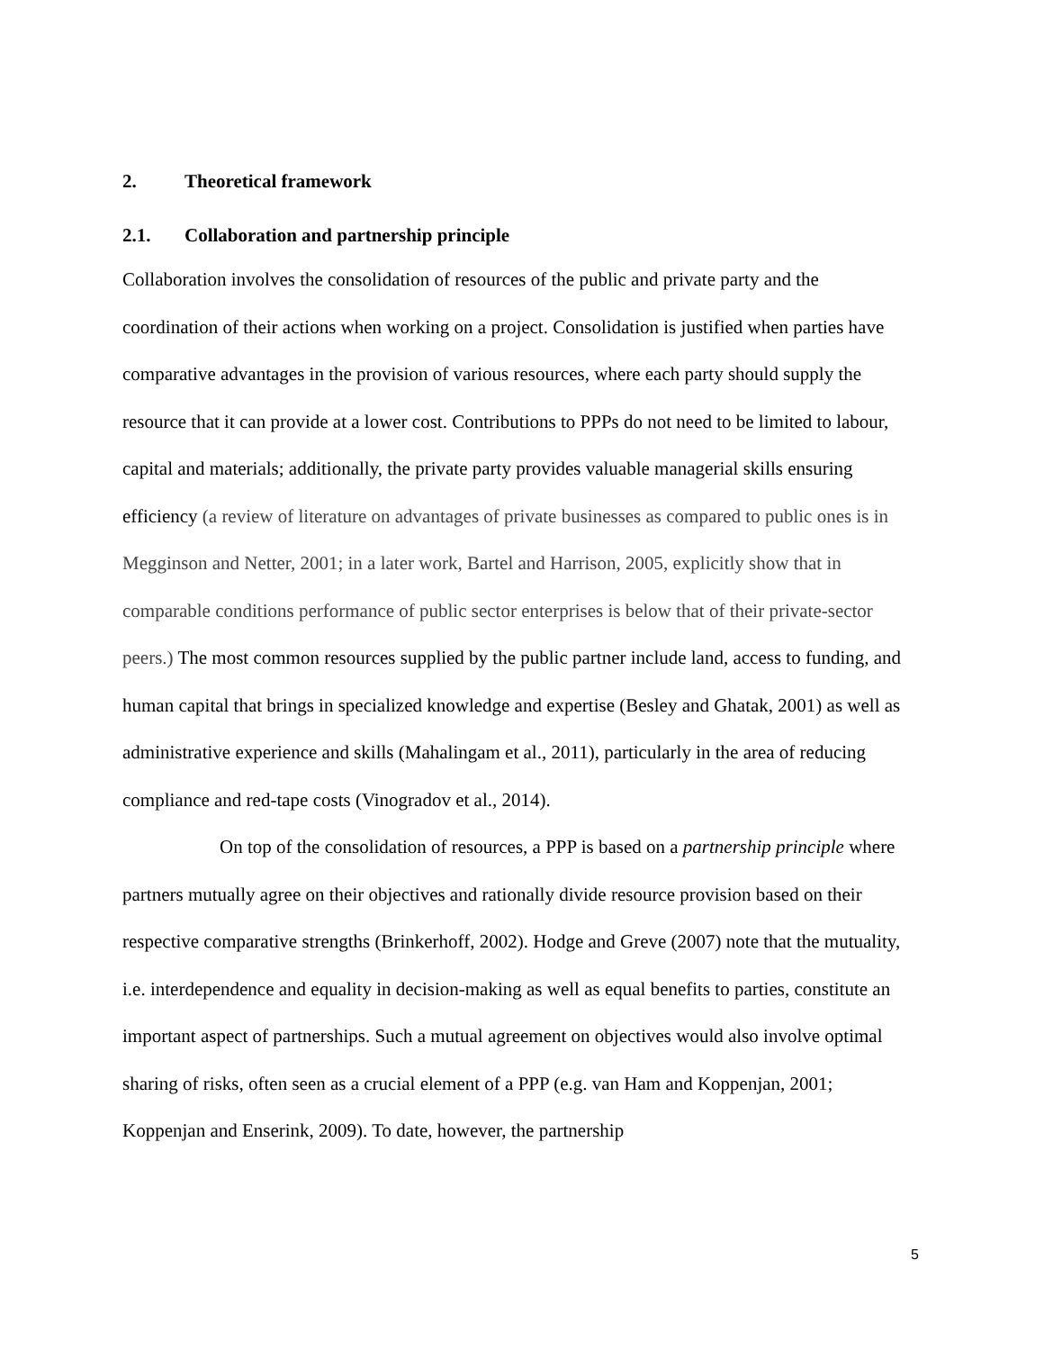2. Theoretical framework
2.1. Collaboration and partnership principle
Collaboration involves the consolidation of resources of the public and private party and the coordination of their actions when working on a project. Consolidation is justified when parties have comparative advantages in the provision of various resources, where each party should supply the resource that it can provide at a lower cost. Contributions to PPPs do not need to be limited to labour, capital and materials; additionally, the private party provides valuable managerial skills ensuring efficiency (a review of literature on advantages of private businesses as compared to public ones is in Megginson and Netter, 2001; in a later work, Bartel and Harrison, 2005, explicitly show that in comparable conditions performance of public sector enterprises is below that of their private-sector peers.) The most common resources supplied by the public partner include land, access to funding, and human capital that brings in specialized knowledge and expertise (Besley and Ghatak, 2001) as well as administrative experience and skills (Mahalingam et al., 2011), particularly in the area of reducing compliance and red-tape costs (Vinogradov et al., 2014).
On top of the consolidation of resources, a PPP is based on a partnership principle where partners mutually agree on their objectives and rationally divide resource provision based on their respective comparative strengths (Brinkerhoff, 2002). Hodge and Greve (2007) note that the mutuality, i.e. interdependence and equality in decision-making as well as equal benefits to parties, constitute an important aspect of partnerships. Such a mutual agreement on objectives would also involve optimal sharing of risks, often seen as a crucial element of a PPP (e.g. van Ham and Koppenjan, 2001; Koppenjan and Enserink, 2009). To date, however, the partnership
5